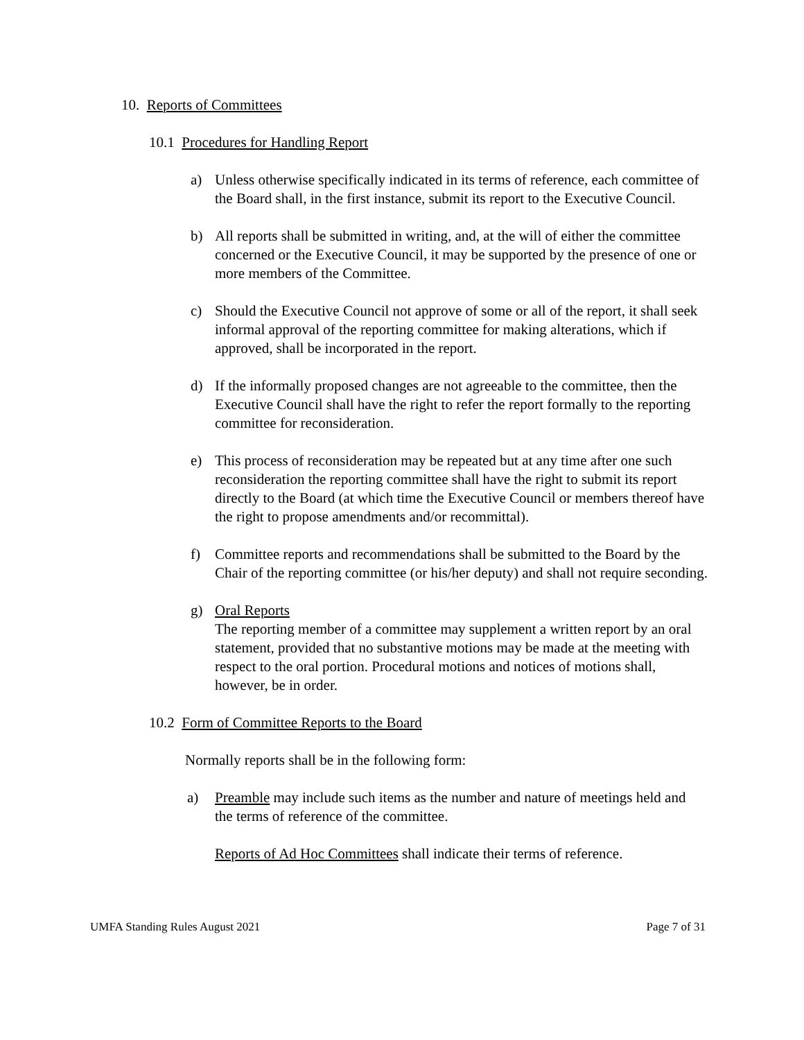10. Reports of Committees
10.1 Procedures for Handling Report
a) Unless otherwise specifically indicated in its terms of reference, each committee of the Board shall, in the first instance, submit its report to the Executive Council.
b) All reports shall be submitted in writing, and, at the will of either the committee concerned or the Executive Council, it may be supported by the presence of one or more members of the Committee.
c) Should the Executive Council not approve of some or all of the report, it shall seek informal approval of the reporting committee for making alterations, which if approved, shall be incorporated in the report.
d) If the informally proposed changes are not agreeable to the committee, then the Executive Council shall have the right to refer the report formally to the reporting committee for reconsideration.
e) This process of reconsideration may be repeated but at any time after one such reconsideration the reporting committee shall have the right to submit its report directly to the Board (at which time the Executive Council or members thereof have the right to propose amendments and/or recommittal).
f) Committee reports and recommendations shall be submitted to the Board by the Chair of the reporting committee (or his/her deputy) and shall not require seconding.
g) Oral Reports
The reporting member of a committee may supplement a written report by an oral statement, provided that no substantive motions may be made at the meeting with respect to the oral portion. Procedural motions and notices of motions shall, however, be in order.
10.2 Form of Committee Reports to the Board
Normally reports shall be in the following form:
a) Preamble may include such items as the number and nature of meetings held and the terms of reference of the committee.
Reports of Ad Hoc Committees shall indicate their terms of reference.
UMFA Standing Rules August 2021 Page 7 of 31